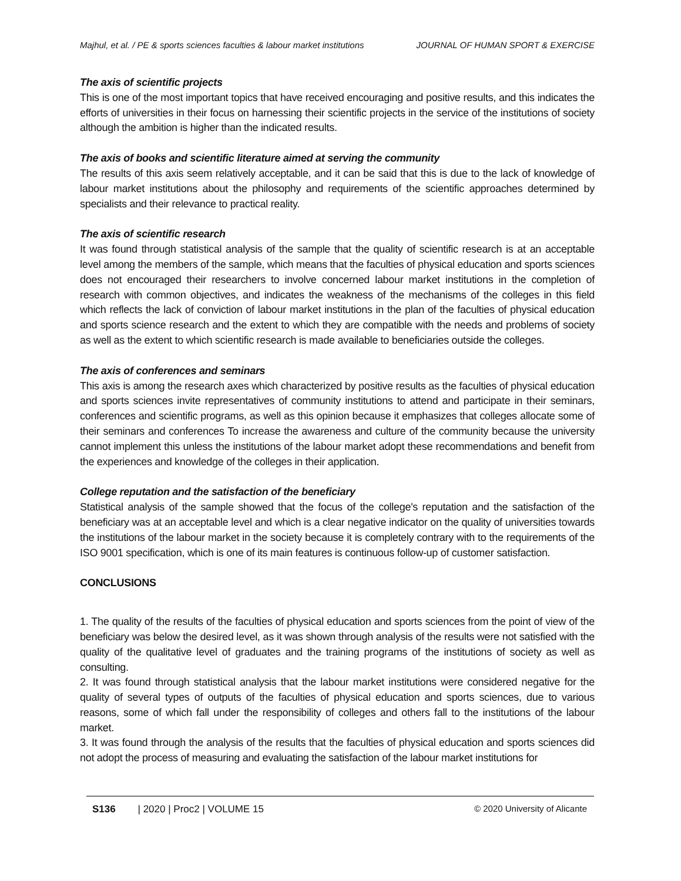Majhul, et al. / PE & sports sciences faculties & labour market institutions JOURNAL OF HUMAN SPORT & EXERCISE
The axis of scientific projects
This is one of the most important topics that have received encouraging and positive results, and this indicates the efforts of universities in their focus on harnessing their scientific projects in the service of the institutions of society although the ambition is higher than the indicated results.
The axis of books and scientific literature aimed at serving the community
The results of this axis seem relatively acceptable, and it can be said that this is due to the lack of knowledge of labour market institutions about the philosophy and requirements of the scientific approaches determined by specialists and their relevance to practical reality.
The axis of scientific research
It was found through statistical analysis of the sample that the quality of scientific research is at an acceptable level among the members of the sample, which means that the faculties of physical education and sports sciences does not encouraged their researchers to involve concerned labour market institutions in the completion of research with common objectives, and indicates the weakness of the mechanisms of the colleges in this field which reflects the lack of conviction of labour market institutions in the plan of the faculties of physical education and sports science research and the extent to which they are compatible with the needs and problems of society as well as the extent to which scientific research is made available to beneficiaries outside the colleges.
The axis of conferences and seminars
This axis is among the research axes which characterized by positive results as the faculties of physical education and sports sciences invite representatives of community institutions to attend and participate in their seminars, conferences and scientific programs, as well as this opinion because it emphasizes that colleges allocate some of their seminars and conferences To increase the awareness and culture of the community because the university cannot implement this unless the institutions of the labour market adopt these recommendations and benefit from the experiences and knowledge of the colleges in their application.
College reputation and the satisfaction of the beneficiary
Statistical analysis of the sample showed that the focus of the college's reputation and the satisfaction of the beneficiary was at an acceptable level and which is a clear negative indicator on the quality of universities towards the institutions of the labour market in the society because it is completely contrary with to the requirements of the ISO 9001 specification, which is one of its main features is continuous follow-up of customer satisfaction.
CONCLUSIONS
1. The quality of the results of the faculties of physical education and sports sciences from the point of view of the beneficiary was below the desired level, as it was shown through analysis of the results were not satisfied with the quality of the qualitative level of graduates and the training programs of the institutions of society as well as consulting.
2. It was found through statistical analysis that the labour market institutions were considered negative for the quality of several types of outputs of the faculties of physical education and sports sciences, due to various reasons, some of which fall under the responsibility of colleges and others fall to the institutions of the labour market.
3. It was found through the analysis of the results that the faculties of physical education and sports sciences did not adopt the process of measuring and evaluating the satisfaction of the labour market institutions for
S136 | 2020 | Proc2 | VOLUME 15 © 2020 University of Alicante